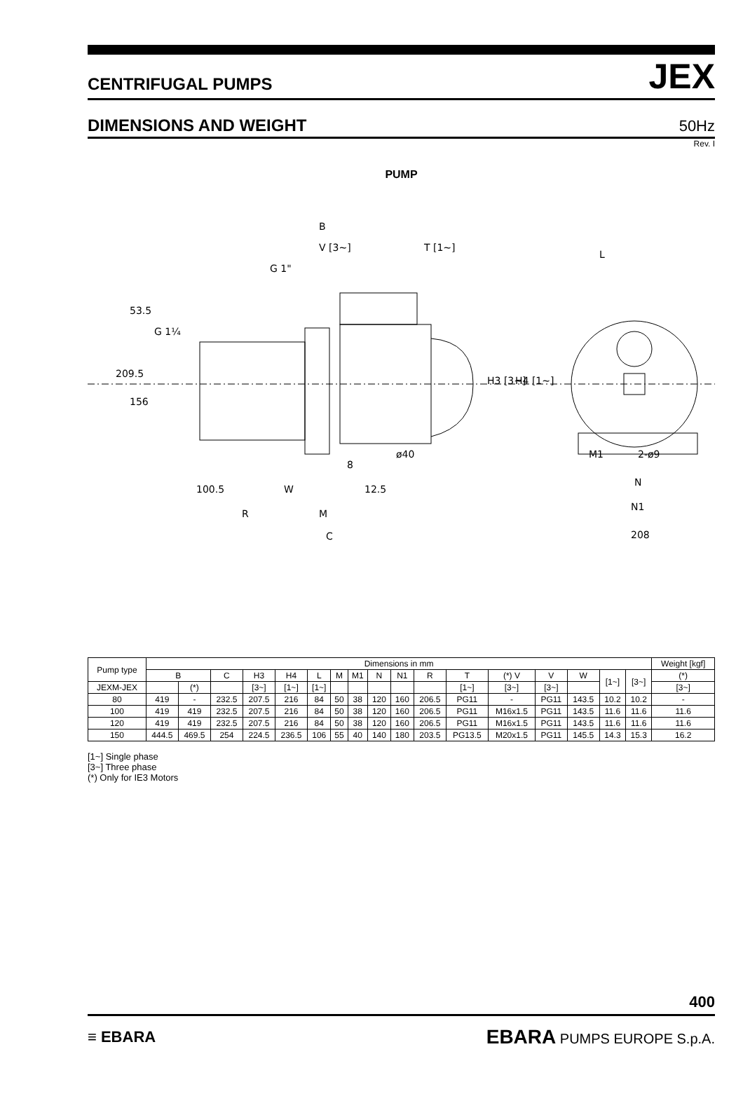CENTRIFUGAL PUMPS JEX
DIMENSIONS AND WEIGHT 50Hz
Rev. I
PUMP
B
V [3~]
T [1~]
G 1"
53.5
G 1¼
209.5
156
H3 [3~]
H4 [1~]
ø40
8
100.5
W
12.5
R
M
C
L
M1
2-ø9
N
N1
208
| Pump type | Dimensions in mm | | | | | | | | | | | | | | | | | Weight [kgf] |
| | B | | C | H3 | H4 | L | M | M1 | N | N1 | R | T | (*) V | V | W | [1~] | [3~] | (*) |
| JEXM-JEX | | (*) | | [3~] | [1~] | [1~] | | | | | | [1~] | [3~] | [3~] | | | | [3~] |
| 80 | 419 | - | 232.5 | 207.5 | 216 | 84 | 50 | 38 | 120 | 160 | 206.5 | PG11 | - | PG11 | 143.5 | 10.2 | 10.2 | - |
| 100 | 419 | 419 | 232.5 | 207.5 | 216 | 84 | 50 | 38 | 120 | 160 | 206.5 | PG11 | M16x1.5 | PG11 | 143.5 | 11.6 | 11.6 | 11.6 |
| 120 | 419 | 419 | 232.5 | 207.5 | 216 | 84 | 50 | 38 | 120 | 160 | 206.5 | PG11 | M16x1.5 | PG11 | 143.5 | 11.6 | 11.6 | 11.6 |
| 150 | 444.5 | 469.5 | 254 | 224.5 | 236.5 | 106 | 55 | 40 | 140 | 180 | 203.5 | PG13.5 | M20x1.5 | PG11 | 145.5 | 14.3 | 15.3 | 16.2 |
[1~] Single phase
[3~] Three phase
(*) Only for IE3 Motors
400
≡ EBARA EBARA PUMPS EUROPE S.p.A.